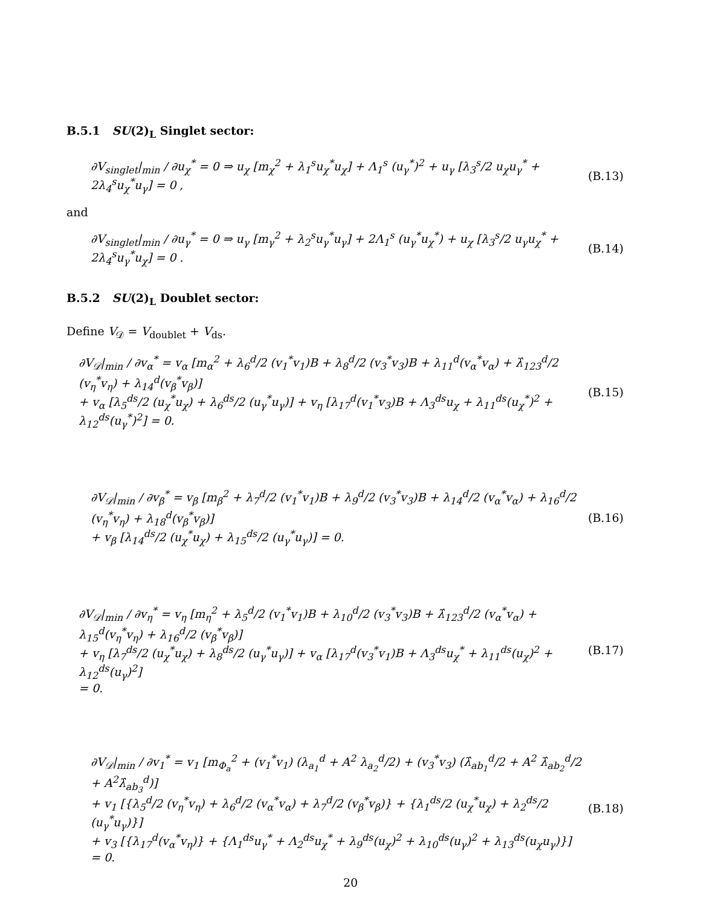B.5.1 SU(2)<sub>L</sub> Singlet sector:
∂V<sub>singlet</sub>|<sub>min</sub> / ∂u<sub>χ</sub><sup>*</sup> = 0 ⇒ u<sub>χ</sub> [m<sub>χ</sub><sup>2</sup> + λ<sub>1</sub><sup>s</sup>u<sub>χ</sub><sup>*</sup>u<sub>χ</sub>] + Λ<sub>1</sub><sup>s</sup> (u<sub>γ</sub><sup>*</sup>)<sup>2</sup> + u<sub>γ</sub> [λ<sub>3</sub><sup>s</sup>/2 u<sub>χ</sub>u<sub>γ</sub><sup>*</sup> + 2λ<sub>4</sub><sup>s</sup>u<sub>χ</sub><sup>*</sup>u<sub>γ</sub>] = 0 , (B.13)
and
∂V<sub>singlet</sub>|<sub>min</sub> / ∂u<sub>γ</sub><sup>*</sup> = 0 ⇒ u<sub>γ</sub> [m<sub>γ</sub><sup>2</sup> + λ<sub>2</sub><sup>s</sup>u<sub>γ</sub><sup>*</sup>u<sub>γ</sub>] + 2Λ<sub>1</sub><sup>s</sup> (u<sub>γ</sub><sup>*</sup>u<sub>χ</sub><sup>*</sup>) + u<sub>χ</sub> [λ<sub>3</sub><sup>s</sup>/2 u<sub>γ</sub>u<sub>χ</sub><sup>*</sup> + 2λ<sub>4</sub><sup>s</sup>u<sub>γ</sub><sup>*</sup>u<sub>χ</sub>] = 0 . (B.14)
B.5.2 SU(2)<sub>L</sub> Doublet sector:
Define V<sub>𝒟</sub> = V<sub>doublet</sub> + V<sub>ds</sub>.
∂V<sub>𝒟</sub>|<sub>min</sub> / ∂v<sub>α</sub><sup>*</sup> = v<sub>α</sub> [m<sub>α</sub><sup>2</sup> + λ<sub>6</sub><sup>d</sup>/2 (v<sub>1</sub><sup>*</sup>v<sub>1</sub>)B + λ<sub>8</sub><sup>d</sup>/2 (v<sub>3</sub><sup>*</sup>v<sub>3</sub>)B + λ<sub>11</sub><sup>d</sup>(v<sub>α</sub><sup>*</sup>v<sub>α</sub>) + λ̂<sub>123</sub><sup>d</sup>/2 (v<sub>η</sub><sup>*</sup>v<sub>η</sub>) + λ<sub>14</sub><sup>d</sup>(v<sub>β</sub><sup>*</sup>v<sub>β</sub>)]
+ v<sub>α</sub> [λ<sub>5</sub><sup>ds</sup>/2 (u<sub>χ</sub><sup>*</sup>u<sub>χ</sub>) + λ<sub>6</sub><sup>ds</sup>/2 (u<sub>γ</sub><sup>*</sup>u<sub>γ</sub>)] + v<sub>η</sub> [λ<sub>17</sub><sup>d</sup>(v<sub>1</sub><sup>*</sup>v<sub>3</sub>)B + Λ<sub>3</sub><sup>ds</sup>u<sub>χ</sub> + λ<sub>11</sub><sup>ds</sup>(u<sub>χ</sub><sup>*</sup>)<sup>2</sup> + λ<sub>12</sub><sup>ds</sup>(u<sub>γ</sub><sup>*</sup>)<sup>2</sup>] = 0. (B.15)
∂V<sub>𝒟</sub>|<sub>min</sub> / ∂v<sub>β</sub><sup>*</sup> = v<sub>β</sub> [m<sub>β</sub><sup>2</sup> + λ<sub>7</sub><sup>d</sup>/2 (v<sub>1</sub><sup>*</sup>v<sub>1</sub>)B + λ<sub>9</sub><sup>d</sup>/2 (v<sub>3</sub><sup>*</sup>v<sub>3</sub>)B + λ<sub>14</sub><sup>d</sup>/2 (v<sub>α</sub><sup>*</sup>v<sub>α</sub>) + λ<sub>16</sub><sup>d</sup>/2 (v<sub>η</sub><sup>*</sup>v<sub>η</sub>) + λ<sub>18</sub><sup>d</sup>(v<sub>β</sub><sup>*</sup>v<sub>β</sub>)]
+ v<sub>β</sub> [λ<sub>14</sub><sup>ds</sup>/2 (u<sub>χ</sub><sup>*</sup>u<sub>χ</sub>) + λ<sub>15</sub><sup>ds</sup>/2 (u<sub>γ</sub><sup>*</sup>u<sub>γ</sub>)] = 0. (B.16)
∂V<sub>𝒟</sub>|<sub>min</sub> / ∂v<sub>η</sub><sup>*</sup> = v<sub>η</sub> [m<sub>η</sub><sup>2</sup> + λ<sub>5</sub><sup>d</sup>/2 (v<sub>1</sub><sup>*</sup>v<sub>1</sub>)B + λ<sub>10</sub><sup>d</sup>/2 (v<sub>3</sub><sup>*</sup>v<sub>3</sub>)B + λ̂<sub>123</sub><sup>d</sup>/2 (v<sub>α</sub><sup>*</sup>v<sub>α</sub>) + λ<sub>15</sub><sup>d</sup>(v<sub>η</sub><sup>*</sup>v<sub>η</sub>) + λ<sub>16</sub><sup>d</sup>/2 (v<sub>β</sub><sup>*</sup>v<sub>β</sub>)]
+ v<sub>η</sub> [λ<sub>7</sub><sup>ds</sup>/2 (u<sub>χ</sub><sup>*</sup>u<sub>χ</sub>) + λ<sub>8</sub><sup>ds</sup>/2 (u<sub>γ</sub><sup>*</sup>u<sub>γ</sub>)] + v<sub>α</sub> [λ<sub>17</sub><sup>d</sup>(v<sub>3</sub><sup>*</sup>v<sub>1</sub>)B + Λ<sub>3</sub><sup>ds</sup>u<sub>χ</sub><sup>*</sup> + λ<sub>11</sub><sup>ds</sup>(u<sub>χ</sub>)<sup>2</sup> + λ<sub>12</sub><sup>ds</sup>(u<sub>γ</sub>)<sup>2</sup>]
= 0. (B.17)
∂V<sub>𝒟</sub>|<sub>min</sub> / ∂v<sub>1</sub><sup>*</sup> = v<sub>1</sub> [m<sub>Φ<sub>a</sub></sub><sup>2</sup> + (v<sub>1</sub><sup>*</sup>v<sub>1</sub>) (λ<sub>a<sub>1</sub></sub><sup>d</sup> + A<sup>2</sup> λ<sub>a<sub>2</sub></sub><sup>d</sup>/2) + (v<sub>3</sub><sup>*</sup>v<sub>3</sub>) (λ̂<sub>ab<sub>1</sub></sub><sup>d</sup>/2 + A<sup>2</sup> λ̂<sub>ab<sub>2</sub></sub><sup>d</sup>/2 + A<sup>2</sup>λ̂<sub>ab<sub>3</sub></sub><sup>d</sup>)]
+ v<sub>1</sub> [{λ<sub>5</sub><sup>d</sup>/2 (v<sub>η</sub><sup>*</sup>v<sub>η</sub>) + λ<sub>6</sub><sup>d</sup>/2 (v<sub>α</sub><sup>*</sup>v<sub>α</sub>) + λ<sub>7</sub><sup>d</sup>/2 (v<sub>β</sub><sup>*</sup>v<sub>β</sub>)} + {λ<sub>1</sub><sup>ds</sup>/2 (u<sub>χ</sub><sup>*</sup>u<sub>χ</sub>) + λ<sub>2</sub><sup>ds</sup>/2 (u<sub>γ</sub><sup>*</sup>u<sub>γ</sub>)}]
+ v<sub>3</sub> [{λ<sub>17</sub><sup>d</sup>(v<sub>α</sub><sup>*</sup>v<sub>η</sub>)} + {Λ<sub>1</sub><sup>ds</sup>u<sub>γ</sub><sup>*</sup> + Λ<sub>2</sub><sup>ds</sup>u<sub>χ</sub><sup>*</sup> + λ<sub>9</sub><sup>ds</sup>(u<sub>χ</sub>)<sup>2</sup> + λ<sub>10</sub><sup>ds</sup>(u<sub>γ</sub>)<sup>2</sup> + λ<sub>13</sub><sup>ds</sup>(u<sub>χ</sub>u<sub>γ</sub>)}]
= 0. (B.18)
20